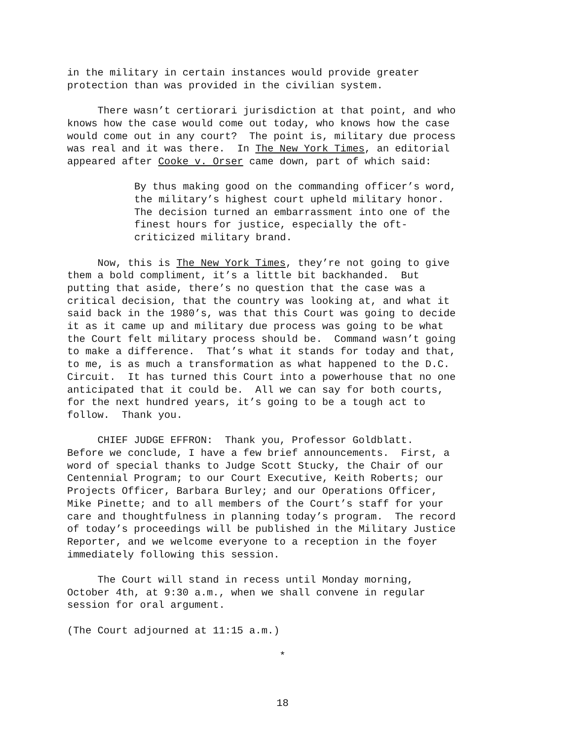in the military in certain instances would provide greater protection than was provided in the civilian system.
There wasn’t certiorari jurisdiction at that point, and who knows how the case would come out today, who knows how the case would come out in any court? The point is, military due process was real and it was there. In The New York Times, an editorial appeared after Cooke v. Orser came down, part of which said:
By thus making good on the commanding officer’s word, the military’s highest court upheld military honor. The decision turned an embarrassment into one of the finest hours for justice, especially the oft- criticized military brand.
Now, this is The New York Times, they’re not going to give them a bold compliment, it’s a little bit backhanded. But putting that aside, there’s no question that the case was a critical decision, that the country was looking at, and what it said back in the 1980’s, was that this Court was going to decide it as it came up and military due process was going to be what the Court felt military process should be. Command wasn’t going to make a difference. That’s what it stands for today and that, to me, is as much a transformation as what happened to the D.C. Circuit. It has turned this Court into a powerhouse that no one anticipated that it could be. All we can say for both courts, for the next hundred years, it’s going to be a tough act to follow. Thank you.
CHIEF JUDGE EFFRON: Thank you, Professor Goldblatt. Before we conclude, I have a few brief announcements. First, a word of special thanks to Judge Scott Stucky, the Chair of our Centennial Program; to our Court Executive, Keith Roberts; our Projects Officer, Barbara Burley; and our Operations Officer, Mike Pinette; and to all members of the Court’s staff for your care and thoughtfulness in planning today’s program. The record of today’s proceedings will be published in the Military Justice Reporter, and we welcome everyone to a reception in the foyer immediately following this session.
The Court will stand in recess until Monday morning, October 4th, at 9:30 a.m., when we shall convene in regular session for oral argument.
(The Court adjourned at 11:15 a.m.)
*
18